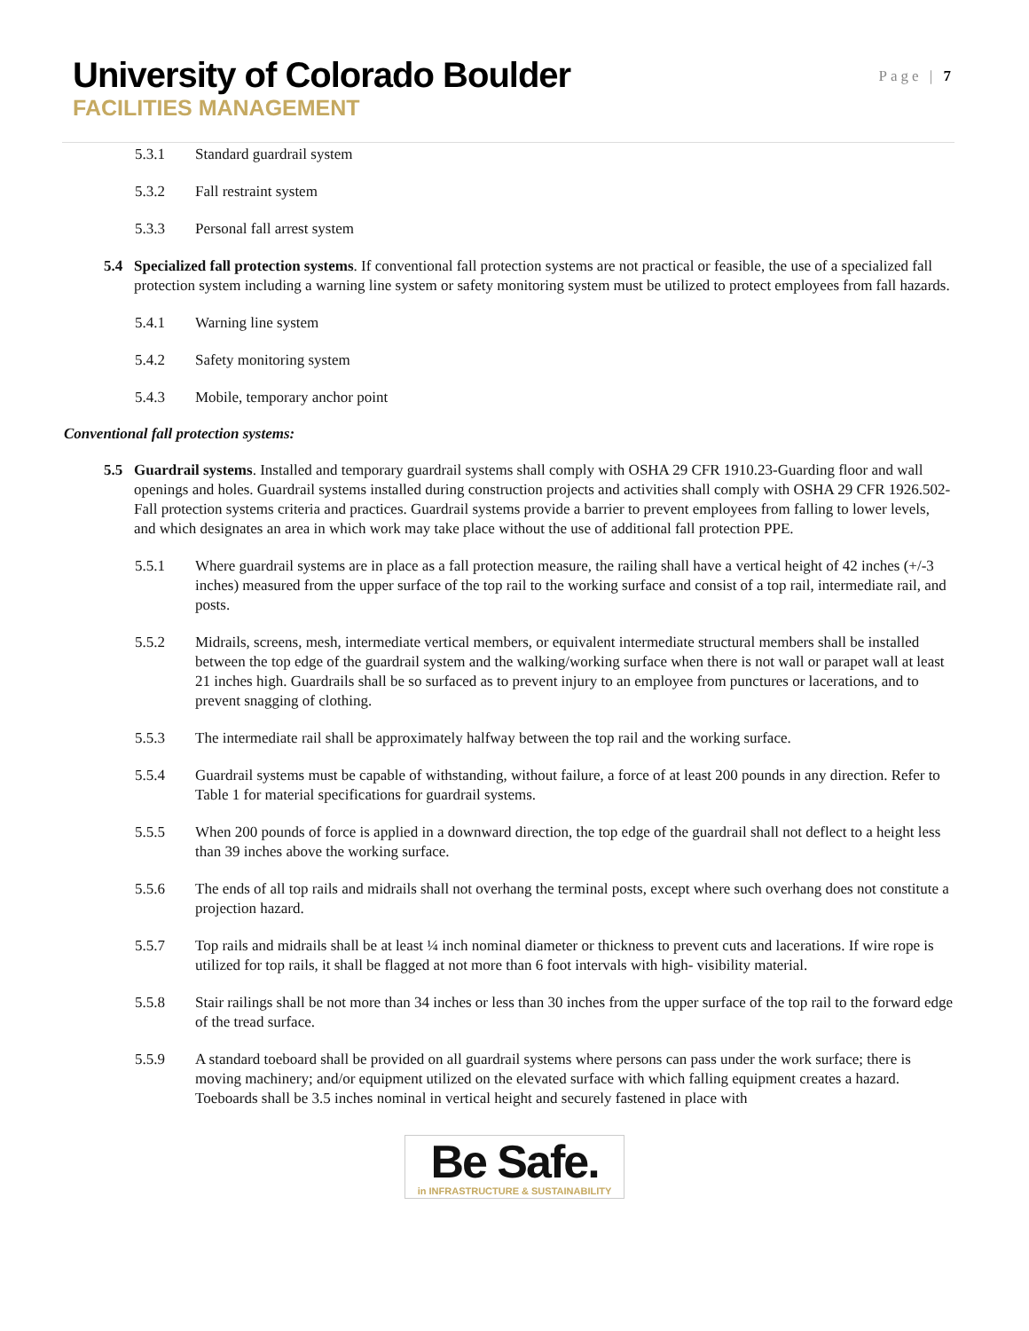University of Colorado Boulder
FACILITIES MANAGEMENT
Page | 7
5.3.1 Standard guardrail system
5.3.2 Fall restraint system
5.3.3 Personal fall arrest system
5.4 Specialized fall protection systems. If conventional fall protection systems are not practical or feasible, the use of a specialized fall protection system including a warning line system or safety monitoring system must be utilized to protect employees from fall hazards.
5.4.1 Warning line system
5.4.2 Safety monitoring system
5.4.3 Mobile, temporary anchor point
Conventional fall protection systems:
5.5 Guardrail systems. Installed and temporary guardrail systems shall comply with OSHA 29 CFR 1910.23-Guarding floor and wall openings and holes. Guardrail systems installed during construction projects and activities shall comply with OSHA 29 CFR 1926.502-Fall protection systems criteria and practices. Guardrail systems provide a barrier to prevent employees from falling to lower levels, and which designates an area in which work may take place without the use of additional fall protection PPE.
5.5.1 Where guardrail systems are in place as a fall protection measure, the railing shall have a vertical height of 42 inches (+/-3 inches) measured from the upper surface of the top rail to the working surface and consist of a top rail, intermediate rail, and posts.
5.5.2 Midrails, screens, mesh, intermediate vertical members, or equivalent intermediate structural members shall be installed between the top edge of the guardrail system and the walking/working surface when there is not wall or parapet wall at least 21 inches high. Guardrails shall be so surfaced as to prevent injury to an employee from punctures or lacerations, and to prevent snagging of clothing.
5.5.3 The intermediate rail shall be approximately halfway between the top rail and the working surface.
5.5.4 Guardrail systems must be capable of withstanding, without failure, a force of at least 200 pounds in any direction. Refer to Table 1 for material specifications for guardrail systems.
5.5.5 When 200 pounds of force is applied in a downward direction, the top edge of the guardrail shall not deflect to a height less than 39 inches above the working surface.
5.5.6 The ends of all top rails and midrails shall not overhang the terminal posts, except where such overhang does not constitute a projection hazard.
5.5.7 Top rails and midrails shall be at least ¼ inch nominal diameter or thickness to prevent cuts and lacerations. If wire rope is utilized for top rails, it shall be flagged at not more than 6 foot intervals with high- visibility material.
5.5.8 Stair railings shall be not more than 34 inches or less than 30 inches from the upper surface of the top rail to the forward edge of the tread surface.
5.5.9 A standard toeboard shall be provided on all guardrail systems where persons can pass under the work surface; there is moving machinery; and/or equipment utilized on the elevated surface with which falling equipment creates a hazard. Toeboards shall be 3.5 inches nominal in vertical height and securely fastened in place with
Be Safe.
in INFRASTRUCTURE & SUSTAINABILITY